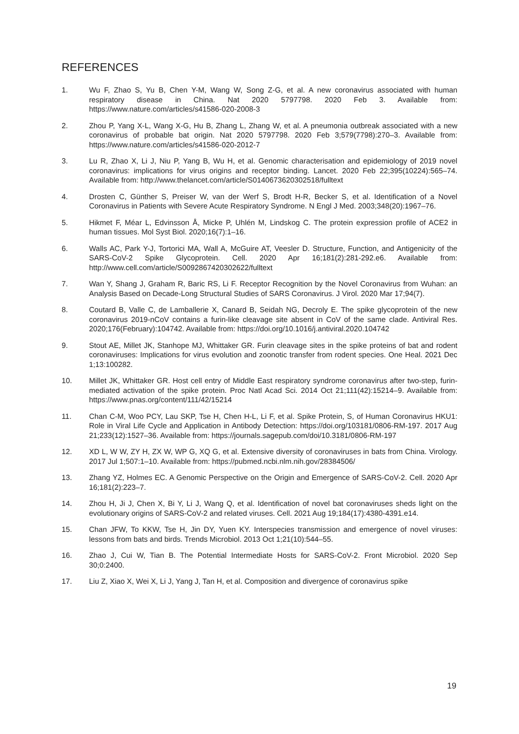REFERENCES
1. Wu F, Zhao S, Yu B, Chen Y-M, Wang W, Song Z-G, et al. A new coronavirus associated with human respiratory disease in China. Nat 2020 5797798. 2020 Feb 3. Available from: https://www.nature.com/articles/s41586-020-2008-3
2. Zhou P, Yang X-L, Wang X-G, Hu B, Zhang L, Zhang W, et al. A pneumonia outbreak associated with a new coronavirus of probable bat origin. Nat 2020 5797798. 2020 Feb 3;579(7798):270–3. Available from: https://www.nature.com/articles/s41586-020-2012-7
3. Lu R, Zhao X, Li J, Niu P, Yang B, Wu H, et al. Genomic characterisation and epidemiology of 2019 novel coronavirus: implications for virus origins and receptor binding. Lancet. 2020 Feb 22;395(10224):565–74. Available from: http://www.thelancet.com/article/S0140673620302518/fulltext
4. Drosten C, Günther S, Preiser W, van der Werf S, Brodt H-R, Becker S, et al. Identification of a Novel Coronavirus in Patients with Severe Acute Respiratory Syndrome. N Engl J Med. 2003;348(20):1967–76.
5. Hikmet F, Méar L, Edvinsson Å, Micke P, Uhlén M, Lindskog C. The protein expression profile of ACE2 in human tissues. Mol Syst Biol. 2020;16(7):1–16.
6. Walls AC, Park Y-J, Tortorici MA, Wall A, McGuire AT, Veesler D. Structure, Function, and Antigenicity of the SARS-CoV-2 Spike Glycoprotein. Cell. 2020 Apr 16;181(2):281-292.e6. Available from: http://www.cell.com/article/S0092867420302622/fulltext
7. Wan Y, Shang J, Graham R, Baric RS, Li F. Receptor Recognition by the Novel Coronavirus from Wuhan: an Analysis Based on Decade-Long Structural Studies of SARS Coronavirus. J Virol. 2020 Mar 17;94(7).
8. Coutard B, Valle C, de Lamballerie X, Canard B, Seidah NG, Decroly E. The spike glycoprotein of the new coronavirus 2019-nCoV contains a furin-like cleavage site absent in CoV of the same clade. Antiviral Res. 2020;176(February):104742. Available from: https://doi.org/10.1016/j.antiviral.2020.104742
9. Stout AE, Millet JK, Stanhope MJ, Whittaker GR. Furin cleavage sites in the spike proteins of bat and rodent coronaviruses: Implications for virus evolution and zoonotic transfer from rodent species. One Heal. 2021 Dec 1;13:100282.
10. Millet JK, Whittaker GR. Host cell entry of Middle East respiratory syndrome coronavirus after two-step, furin-mediated activation of the spike protein. Proc Natl Acad Sci. 2014 Oct 21;111(42):15214–9. Available from: https://www.pnas.org/content/111/42/15214
11. Chan C-M, Woo PCY, Lau SKP, Tse H, Chen H-L, Li F, et al. Spike Protein, S, of Human Coronavirus HKU1: Role in Viral Life Cycle and Application in Antibody Detection: https://doi.org/103181/0806-RM-197. 2017 Aug 21;233(12):1527–36. Available from: https://journals.sagepub.com/doi/10.3181/0806-RM-197
12. XD L, W W, ZY H, ZX W, WP G, XQ G, et al. Extensive diversity of coronaviruses in bats from China. Virology. 2017 Jul 1;507:1–10. Available from: https://pubmed.ncbi.nlm.nih.gov/28384506/
13. Zhang YZ, Holmes EC. A Genomic Perspective on the Origin and Emergence of SARS-CoV-2. Cell. 2020 Apr 16;181(2):223–7.
14. Zhou H, Ji J, Chen X, Bi Y, Li J, Wang Q, et al. Identification of novel bat coronaviruses sheds light on the evolutionary origins of SARS-CoV-2 and related viruses. Cell. 2021 Aug 19;184(17):4380-4391.e14.
15. Chan JFW, To KKW, Tse H, Jin DY, Yuen KY. Interspecies transmission and emergence of novel viruses: lessons from bats and birds. Trends Microbiol. 2013 Oct 1;21(10):544–55.
16. Zhao J, Cui W, Tian B. The Potential Intermediate Hosts for SARS-CoV-2. Front Microbiol. 2020 Sep 30;0:2400.
17. Liu Z, Xiao X, Wei X, Li J, Yang J, Tan H, et al. Composition and divergence of coronavirus spike
19